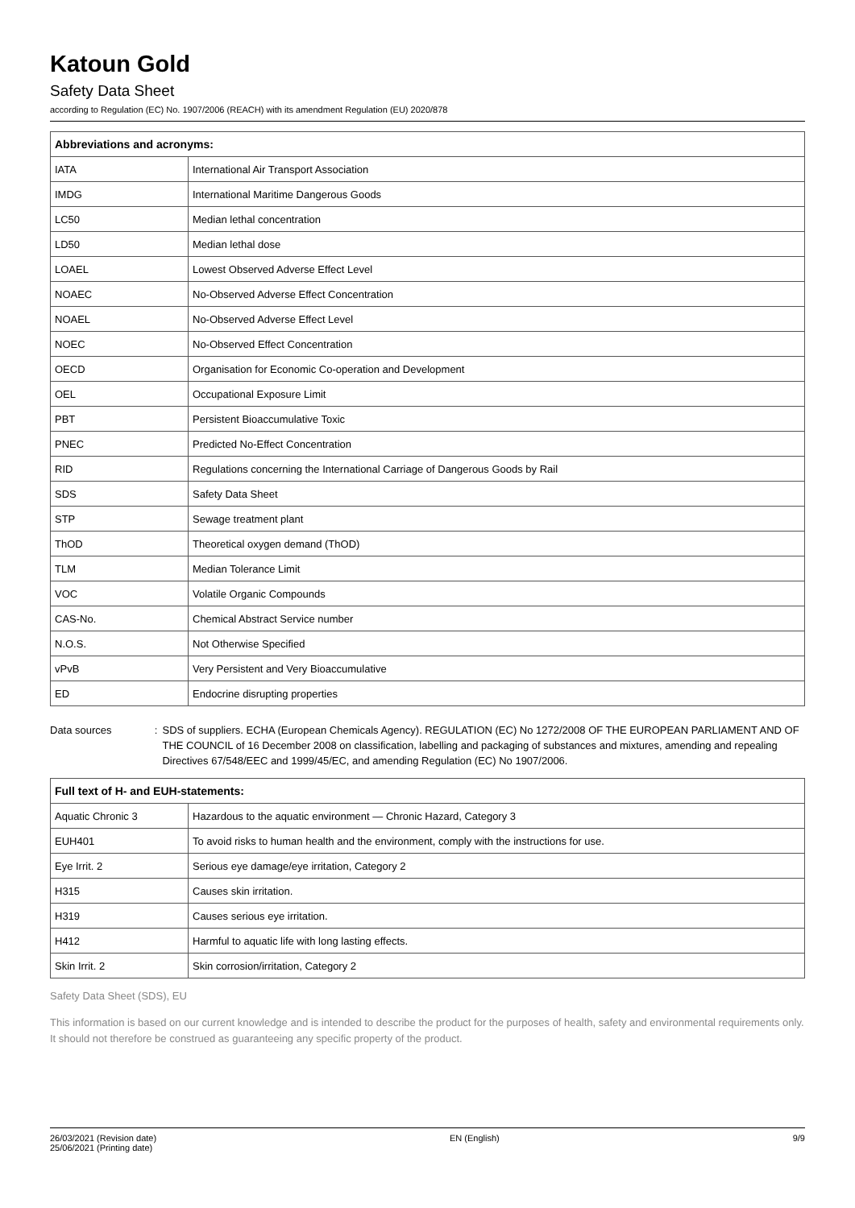Katoun Gold
Safety Data Sheet
according to Regulation (EC) No. 1907/2006 (REACH) with its amendment Regulation (EU) 2020/878
| Abbreviations and acronyms: | |
| --- | --- |
| IATA | International Air Transport Association |
| IMDG | International Maritime Dangerous Goods |
| LC50 | Median lethal concentration |
| LD50 | Median lethal dose |
| LOAEL | Lowest Observed Adverse Effect Level |
| NOAEC | No-Observed Adverse Effect Concentration |
| NOAEL | No-Observed Adverse Effect Level |
| NOEC | No-Observed Effect Concentration |
| OECD | Organisation for Economic Co-operation and Development |
| OEL | Occupational Exposure Limit |
| PBT | Persistent Bioaccumulative Toxic |
| PNEC | Predicted No-Effect Concentration |
| RID | Regulations concerning the International Carriage of Dangerous Goods by Rail |
| SDS | Safety Data Sheet |
| STP | Sewage treatment plant |
| ThOD | Theoretical oxygen demand (ThOD) |
| TLM | Median Tolerance Limit |
| VOC | Volatile Organic Compounds |
| CAS-No. | Chemical Abstract Service number |
| N.O.S. | Not Otherwise Specified |
| vPvB | Very Persistent and Very Bioaccumulative |
| ED | Endocrine disrupting properties |
Data sources : SDS of suppliers. ECHA (European Chemicals Agency). REGULATION (EC) No 1272/2008 OF THE EUROPEAN PARLIAMENT AND OF THE COUNCIL of 16 December 2008 on classification, labelling and packaging of substances and mixtures, amending and repealing Directives 67/548/EEC and 1999/45/EC, and amending Regulation (EC) No 1907/2006.
| Full text of H- and EUH-statements: | |
| --- | --- |
| Aquatic Chronic 3 | Hazardous to the aquatic environment — Chronic Hazard, Category 3 |
| EUH401 | To avoid risks to human health and the environment, comply with the instructions for use. |
| Eye Irrit. 2 | Serious eye damage/eye irritation, Category 2 |
| H315 | Causes skin irritation. |
| H319 | Causes serious eye irritation. |
| H412 | Harmful to aquatic life with long lasting effects. |
| Skin Irrit. 2 | Skin corrosion/irritation, Category 2 |
Safety Data Sheet (SDS), EU
This information is based on our current knowledge and is intended to describe the product for the purposes of health, safety and environmental requirements only. It should not therefore be construed as guaranteeing any specific property of the product.
26/03/2021 (Revision date)
25/06/2021 (Printing date)
EN (English) 9/9